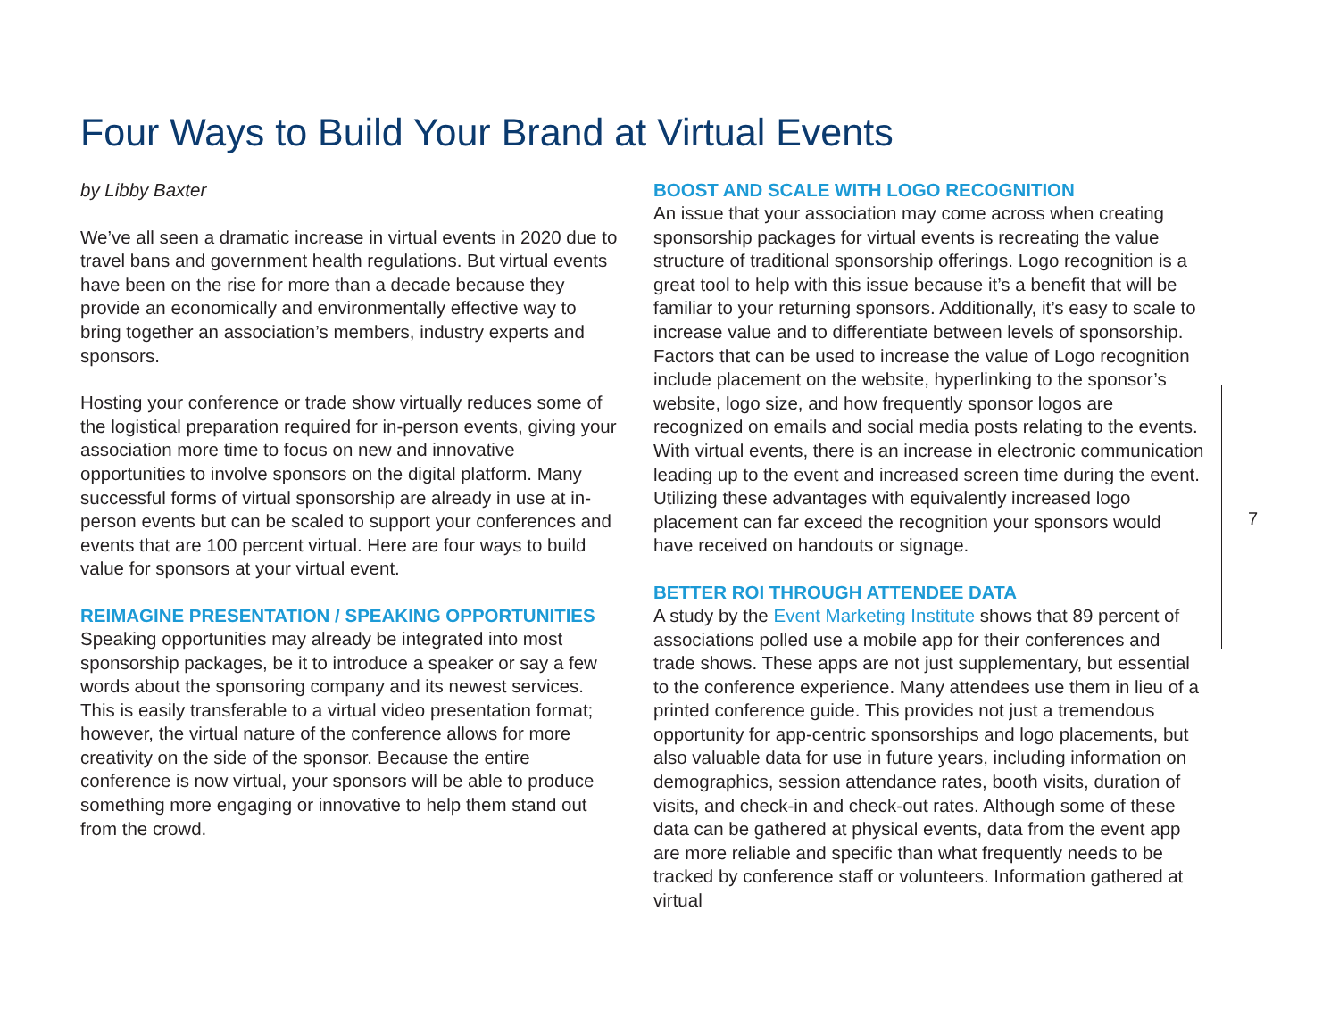Four Ways to Build Your Brand at Virtual Events
by Libby Baxter
We’ve all seen a dramatic increase in virtual events in 2020 due to travel bans and government health regulations. But virtual events have been on the rise for more than a decade because they provide an economically and environmentally effective way to bring together an association’s members, industry experts and sponsors.
Hosting your conference or trade show virtually reduces some of the logistical preparation required for in-person events, giving your association more time to focus on new and innovative opportunities to involve sponsors on the digital platform. Many successful forms of virtual sponsorship are already in use at in-person events but can be scaled to support your conferences and events that are 100 percent virtual. Here are four ways to build value for sponsors at your virtual event.
REIMAGINE PRESENTATION / SPEAKING OPPORTUNITIES
Speaking opportunities may already be integrated into most sponsorship packages, be it to introduce a speaker or say a few words about the sponsoring company and its newest services. This is easily transferable to a virtual video presentation format; however, the virtual nature of the conference allows for more creativity on the side of the sponsor. Because the entire conference is now virtual, your sponsors will be able to produce something more engaging or innovative to help them stand out from the crowd.
BOOST AND SCALE WITH LOGO RECOGNITION
An issue that your association may come across when creating sponsorship packages for virtual events is recreating the value structure of traditional sponsorship offerings. Logo recognition is a great tool to help with this issue because it’s a benefit that will be familiar to your returning sponsors. Additionally, it’s easy to scale to increase value and to differentiate between levels of sponsorship. Factors that can be used to increase the value of Logo recognition include placement on the website, hyperlinking to the sponsor’s website, logo size, and how frequently sponsor logos are recognized on emails and social media posts relating to the events. With virtual events, there is an increase in electronic communication leading up to the event and increased screen time during the event. Utilizing these advantages with equivalently increased logo placement can far exceed the recognition your sponsors would have received on handouts or signage.
BETTER ROI THROUGH ATTENDEE DATA
A study by the Event Marketing Institute shows that 89 percent of associations polled use a mobile app for their conferences and trade shows. These apps are not just supplementary, but essential to the conference experience. Many attendees use them in lieu of a printed conference guide. This provides not just a tremendous opportunity for app-centric sponsorships and logo placements, but also valuable data for use in future years, including information on demographics, session attendance rates, booth visits, duration of visits, and check-in and check-out rates. Although some of these data can be gathered at physical events, data from the event app are more reliable and specific than what frequently needs to be tracked by conference staff or volunteers. Information gathered at virtual
7